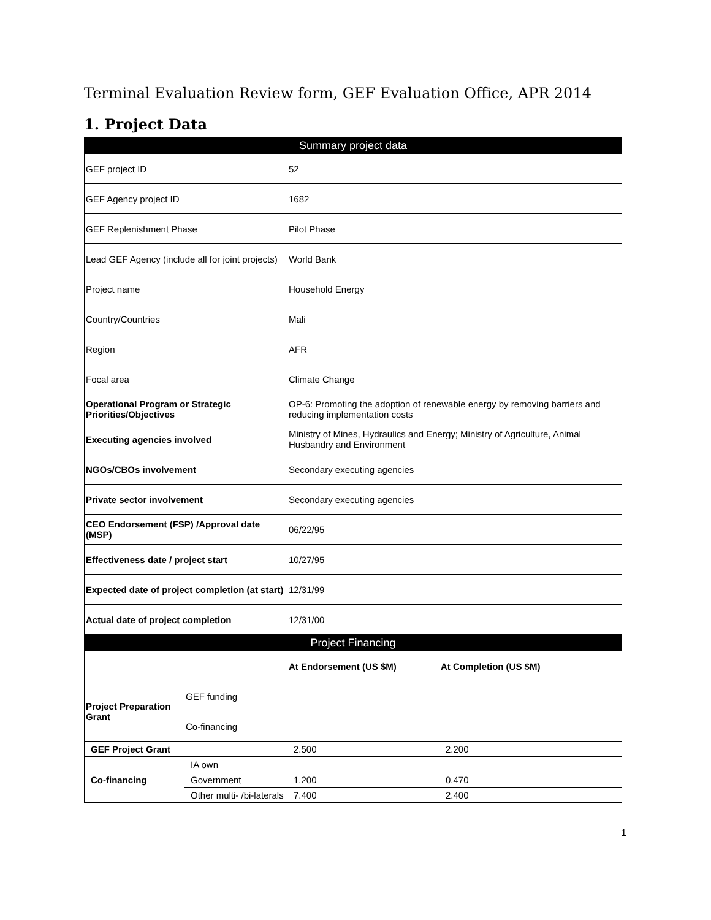Terminal Evaluation Review form, GEF Evaluation Office, APR 2014
1. Project Data
| Summary project data | | | |
| --- | --- | --- | --- |
| GEF project ID | | 52 | |
| GEF Agency project ID | | 1682 | |
| GEF Replenishment Phase | | Pilot Phase | |
| Lead GEF Agency (include all for joint projects) | | World Bank | |
| Project name | | Household Energy | |
| Country/Countries | | Mali | |
| Region | | AFR | |
| Focal area | | Climate Change | |
| Operational Program or Strategic Priorities/Objectives | | OP-6: Promoting the adoption of renewable energy by removing barriers and reducing implementation costs | |
| Executing agencies involved | | Ministry of Mines, Hydraulics and Energy; Ministry of Agriculture, Animal Husbandry and Environment | |
| NGOs/CBOs involvement | | Secondary executing agencies | |
| Private sector involvement | | Secondary executing agencies | |
| CEO Endorsement (FSP) /Approval date (MSP) | | 06/22/95 | |
| Effectiveness date / project start | | 10/27/95 | |
| Expected date of project completion (at start) | | 12/31/99 | |
| Actual date of project completion | | 12/31/00 | |
| Project Financing | | | |
| | | At Endorsement (US $M) | At Completion (US $M) |
| Project Preparation Grant | GEF funding | | |
| | Co-financing | | |
| GEF Project Grant | | 2.500 | 2.200 |
| Co-financing | IA own | | |
| | Government | 1.200 | 0.470 |
| | Other multi- /bi-laterals | 7.400 | 2.400 |
1